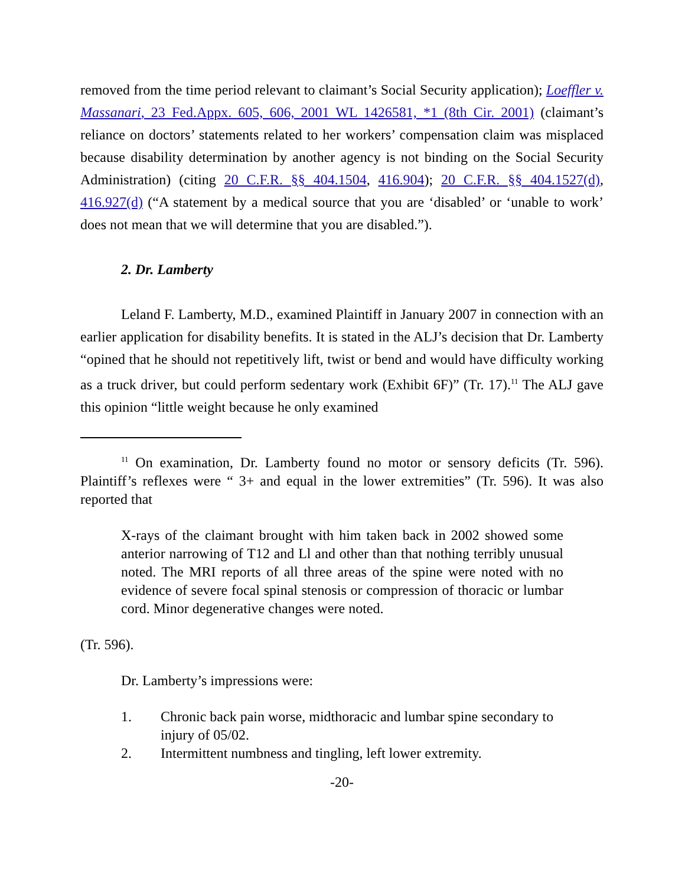removed from the time period relevant to claimant’s Social Security application); Loeffler v. Massanari, 23 Fed.Appx. 605, 606, 2001 WL 1426581, *1 (8th Cir. 2001) (claimant’s reliance on doctors’ statements related to her workers’ compensation claim was misplaced because disability determination by another agency is not binding on the Social Security Administration) (citing 20 C.F.R. §§ 404.1504, 416.904); 20 C.F.R. §§ 404.1527(d), 416.927(d) (“A statement by a medical source that you are ‘disabled’ or ‘unable to work’ does not mean that we will determine that you are disabled.”).
2. Dr. Lamberty
Leland F. Lamberty, M.D., examined Plaintiff in January 2007 in connection with an earlier application for disability benefits. It is stated in the ALJ’s decision that Dr. Lamberty “opined that he should not repetitively lift, twist or bend and would have difficulty working as a truck driver, but could perform sedentary work (Exhibit 6F)” (Tr. 17).<sup>11</sup> The ALJ gave this opinion “little weight because he only examined
<sup>11</sup> On examination, Dr. Lamberty found no motor or sensory deficits (Tr. 596). Plaintiff’s reflexes were “ 3+ and equal in the lower extremities” (Tr. 596). It was also reported that
X-rays of the claimant brought with him taken back in 2002 showed some anterior narrowing of T12 and Ll and other than that nothing terribly unusual noted. The MRI reports of all three areas of the spine were noted with no evidence of severe focal spinal stenosis or compression of thoracic or lumbar cord. Minor degenerative changes were noted.
(Tr. 596).
Dr. Lamberty’s impressions were:
1. Chronic back pain worse, midthoracic and lumbar spine secondary to injury of 05/02.
2. Intermittent numbness and tingling, left lower extremity.
-20-